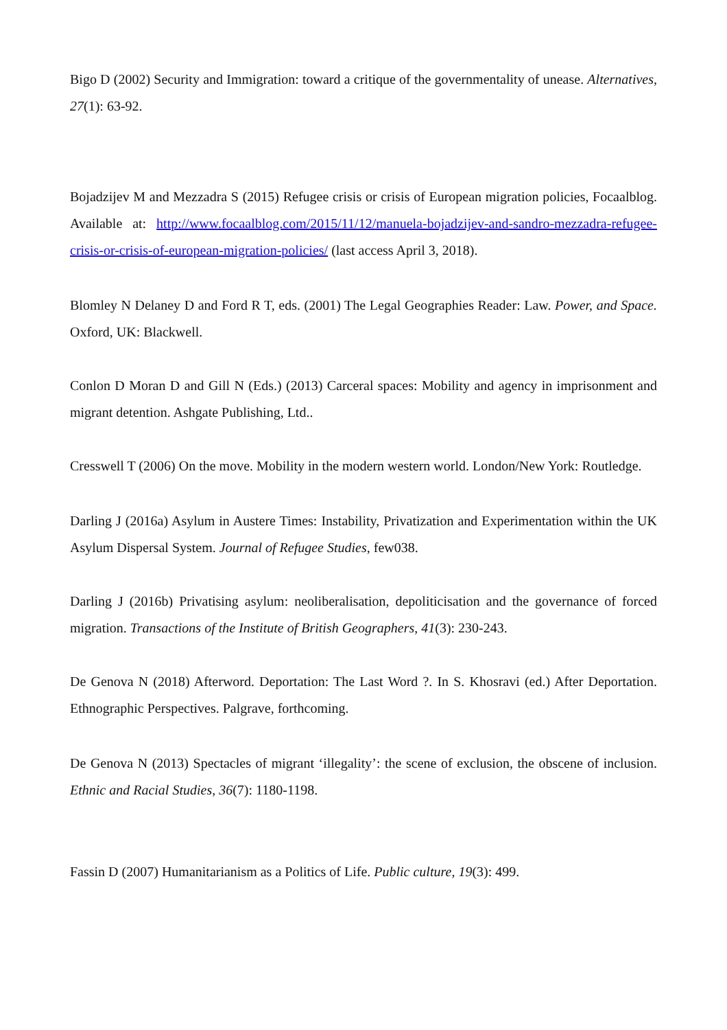Bigo D (2002) Security and Immigration: toward a critique of the governmentality of unease. Alternatives, 27(1): 63-92.
Bojadzijev M and Mezzadra S (2015) Refugee crisis or crisis of European migration policies, Focaalblog. Available at: http://www.focaalblog.com/2015/11/12/manuela-bojadzijev-and-sandro-mezzadra-refugee-crisis-or-crisis-of-european-migration-policies/ (last access April 3, 2018).
Blomley N Delaney D and Ford R T, eds. (2001) The Legal Geographies Reader: Law. Power, and Space. Oxford, UK: Blackwell.
Conlon D Moran D and Gill N (Eds.) (2013) Carceral spaces: Mobility and agency in imprisonment and migrant detention. Ashgate Publishing, Ltd..
Cresswell T (2006) On the move. Mobility in the modern western world. London/New York: Routledge.
Darling J (2016a) Asylum in Austere Times: Instability, Privatization and Experimentation within the UK Asylum Dispersal System. Journal of Refugee Studies, few038.
Darling J (2016b) Privatising asylum: neoliberalisation, depoliticisation and the governance of forced migration. Transactions of the Institute of British Geographers, 41(3): 230-243.
De Genova N (2018) Afterword. Deportation: The Last Word ?. In S. Khosravi (ed.) After Deportation. Ethnographic Perspectives. Palgrave, forthcoming.
De Genova N (2013) Spectacles of migrant ‘illegality’: the scene of exclusion, the obscene of inclusion. Ethnic and Racial Studies, 36(7): 1180-1198.
Fassin D (2007) Humanitarianism as a Politics of Life. Public culture, 19(3): 499.